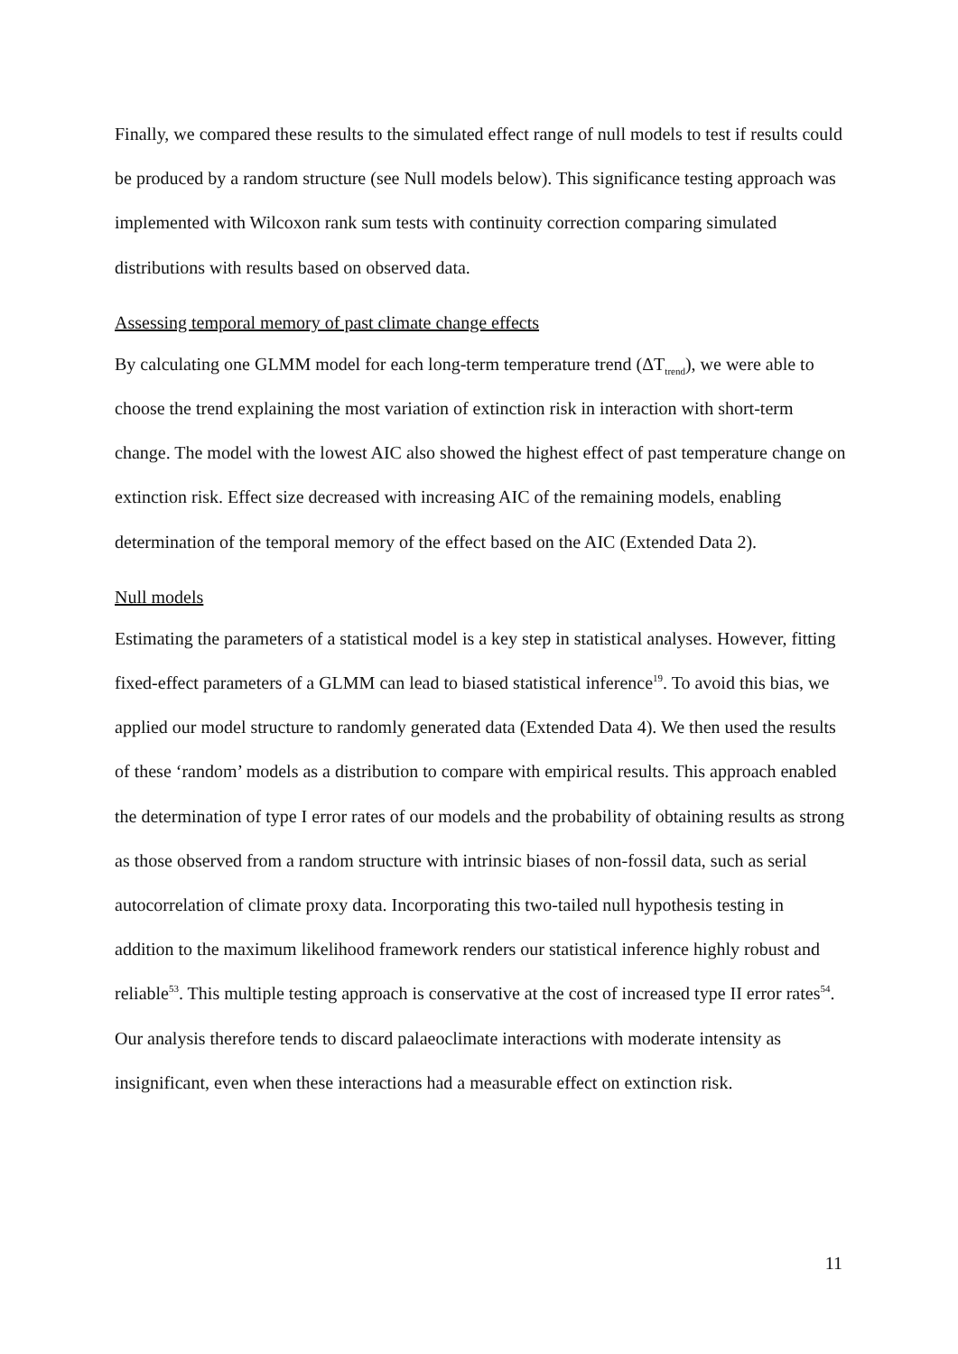Finally, we compared these results to the simulated effect range of null models to test if results could be produced by a random structure (see Null models below). This significance testing approach was implemented with Wilcoxon rank sum tests with continuity correction comparing simulated distributions with results based on observed data.
Assessing temporal memory of past climate change effects
By calculating one GLMM model for each long-term temperature trend (ΔT<sub>trend</sub>), we were able to choose the trend explaining the most variation of extinction risk in interaction with short-term change. The model with the lowest AIC also showed the highest effect of past temperature change on extinction risk. Effect size decreased with increasing AIC of the remaining models, enabling determination of the temporal memory of the effect based on the AIC (Extended Data 2).
Null models
Estimating the parameters of a statistical model is a key step in statistical analyses. However, fitting fixed-effect parameters of a GLMM can lead to biased statistical inference<sup>19</sup>. To avoid this bias, we applied our model structure to randomly generated data (Extended Data 4). We then used the results of these ‘random’ models as a distribution to compare with empirical results. This approach enabled the determination of type I error rates of our models and the probability of obtaining results as strong as those observed from a random structure with intrinsic biases of non-fossil data, such as serial autocorrelation of climate proxy data. Incorporating this two-tailed null hypothesis testing in addition to the maximum likelihood framework renders our statistical inference highly robust and reliable<sup>53</sup>. This multiple testing approach is conservative at the cost of increased type II error rates<sup>54</sup>. Our analysis therefore tends to discard palaeoclimate interactions with moderate intensity as insignificant, even when these interactions had a measurable effect on extinction risk.
11